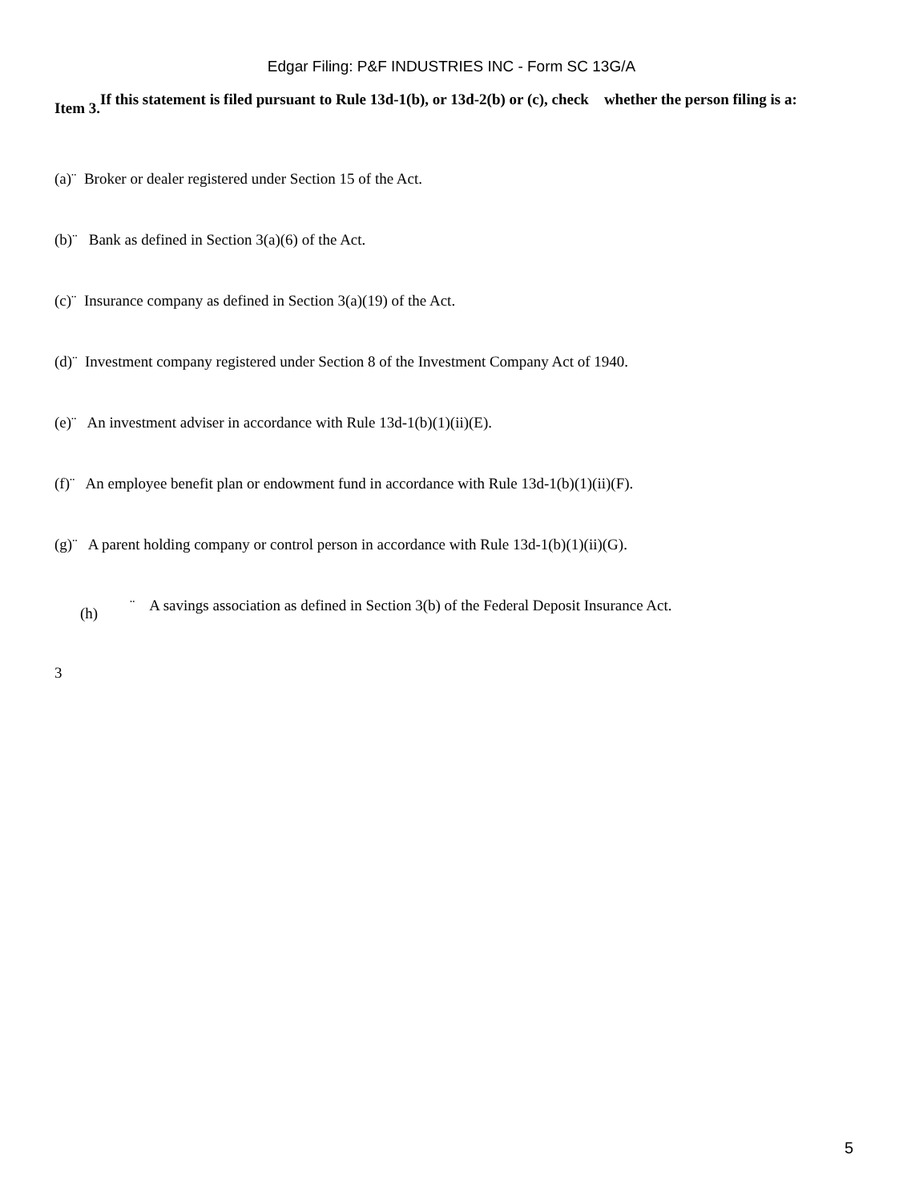Edgar Filing: P&F INDUSTRIES INC - Form SC 13G/A
Item 3. If this statement is filed pursuant to Rule 13d-1(b), or 13d-2(b) or (c), check whether the person filing is a:
(a)¨ Broker or dealer registered under Section 15 of the Act.
(b)¨ Bank as defined in Section 3(a)(6) of the Act.
(c)¨ Insurance company as defined in Section 3(a)(19) of the Act.
(d)¨ Investment company registered under Section 8 of the Investment Company Act of 1940.
(e)¨ An investment adviser in accordance with Rule 13d-1(b)(1)(ii)(E).
(f)¨ An employee benefit plan or endowment fund in accordance with Rule 13d-1(b)(1)(ii)(F).
(g)¨ A parent holding company or control person in accordance with Rule 13d-1(b)(1)(ii)(G).
(h) ¨ A savings association as defined in Section 3(b) of the Federal Deposit Insurance Act.
3
5